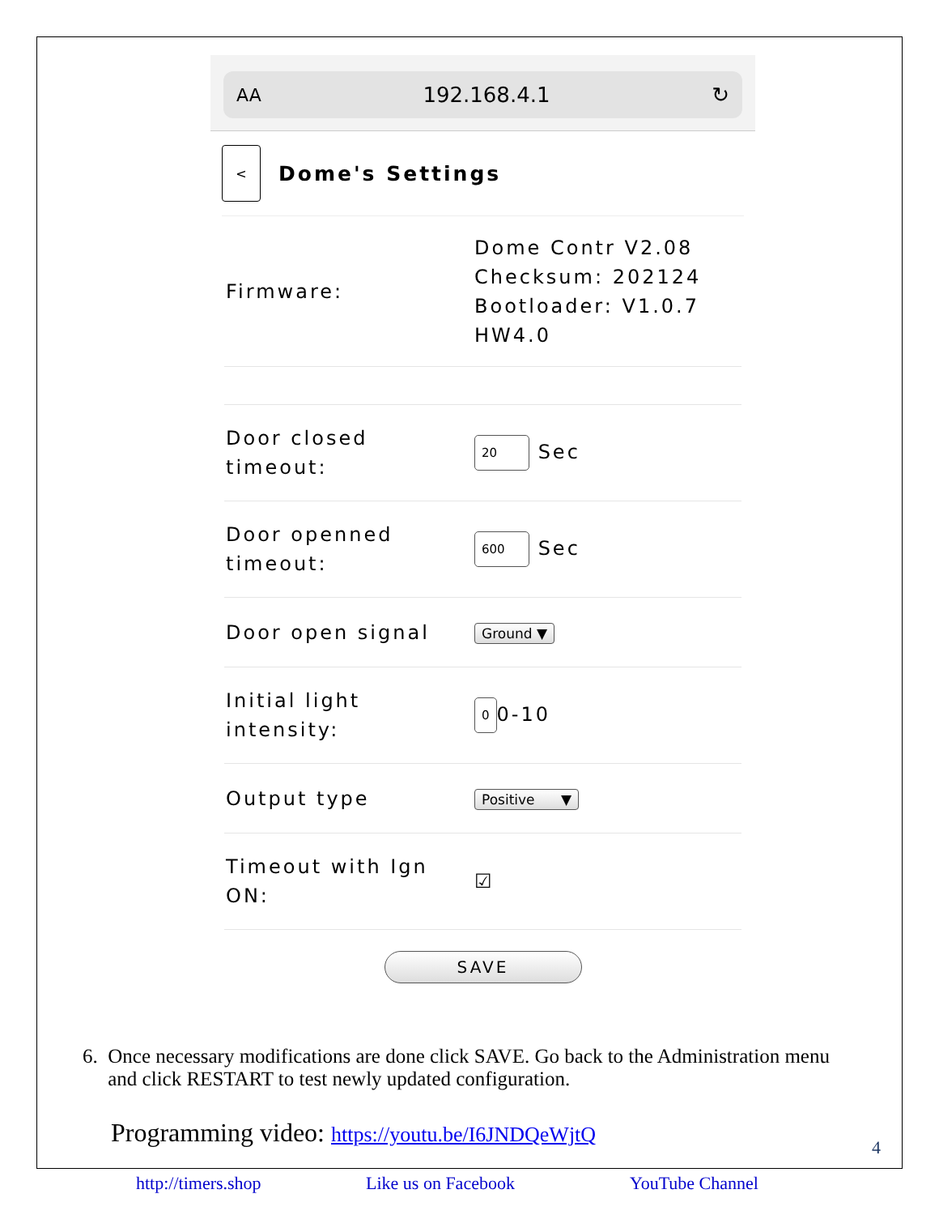AA 192.168.4.1 ↻
<
Dome's Settings
Firmware:
Dome Contr V2.08
Checksum: 202124
Bootloader: V1.0.7
HW4.0
Door closed timeout:
20 Sec
Door openned timeout:
600 Sec
Door open signal
Ground ▼
Initial light intensity:
0 0-10
Output type
Positive ▼
Timeout with Ign ON:
☑
SAVE
6. Once necessary modifications are done click SAVE. Go back to the Administration menu
and click RESTART to test newly updated configuration.
Programming video: https://youtu.be/I6JNDQeWjtQ
4
http://timers.shop Like us on Facebook YouTube Channel